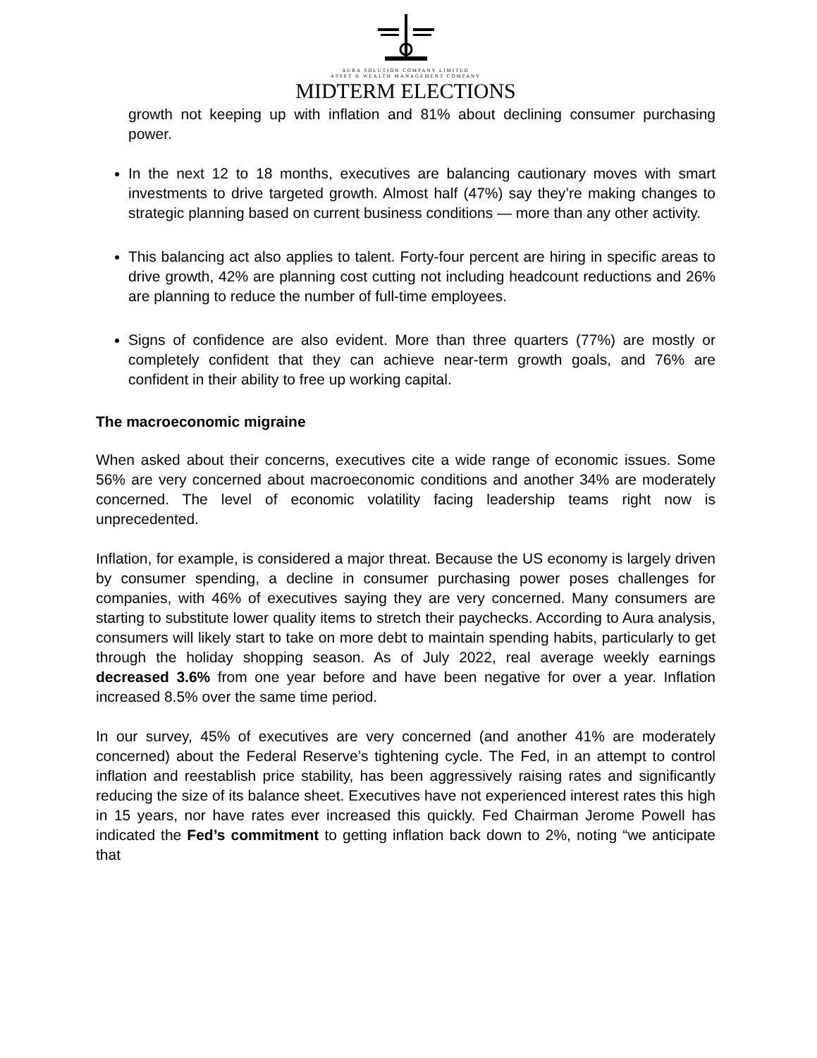AURA SOLUTION COMPANY LIMITED
ASSET & WEALTH MANAGEMENT COMPANY
MIDTERM ELECTIONS
growth not keeping up with inflation and 81% about declining consumer purchasing power.
In the next 12 to 18 months, executives are balancing cautionary moves with smart investments to drive targeted growth. Almost half (47%) say they’re making changes to strategic planning based on current business conditions — more than any other activity.
This balancing act also applies to talent. Forty-four percent are hiring in specific areas to drive growth, 42% are planning cost cutting not including headcount reductions and 26% are planning to reduce the number of full-time employees.
Signs of confidence are also evident. More than three quarters (77%) are mostly or completely confident that they can achieve near-term growth goals, and 76% are confident in their ability to free up working capital.
The macroeconomic migraine
When asked about their concerns, executives cite a wide range of economic issues. Some 56% are very concerned about macroeconomic conditions and another 34% are moderately concerned. The level of economic volatility facing leadership teams right now is unprecedented.
Inflation, for example, is considered a major threat. Because the US economy is largely driven by consumer spending, a decline in consumer purchasing power poses challenges for companies, with 46% of executives saying they are very concerned. Many consumers are starting to substitute lower quality items to stretch their paychecks. According to Aura analysis, consumers will likely start to take on more debt to maintain spending habits, particularly to get through the holiday shopping season. As of July 2022, real average weekly earnings decreased 3.6% from one year before and have been negative for over a year. Inflation increased 8.5% over the same time period.
In our survey, 45% of executives are very concerned (and another 41% are moderately concerned) about the Federal Reserve’s tightening cycle. The Fed, in an attempt to control inflation and reestablish price stability, has been aggressively raising rates and significantly reducing the size of its balance sheet. Executives have not experienced interest rates this high in 15 years, nor have rates ever increased this quickly. Fed Chairman Jerome Powell has indicated the Fed’s commitment to getting inflation back down to 2%, noting “we anticipate that